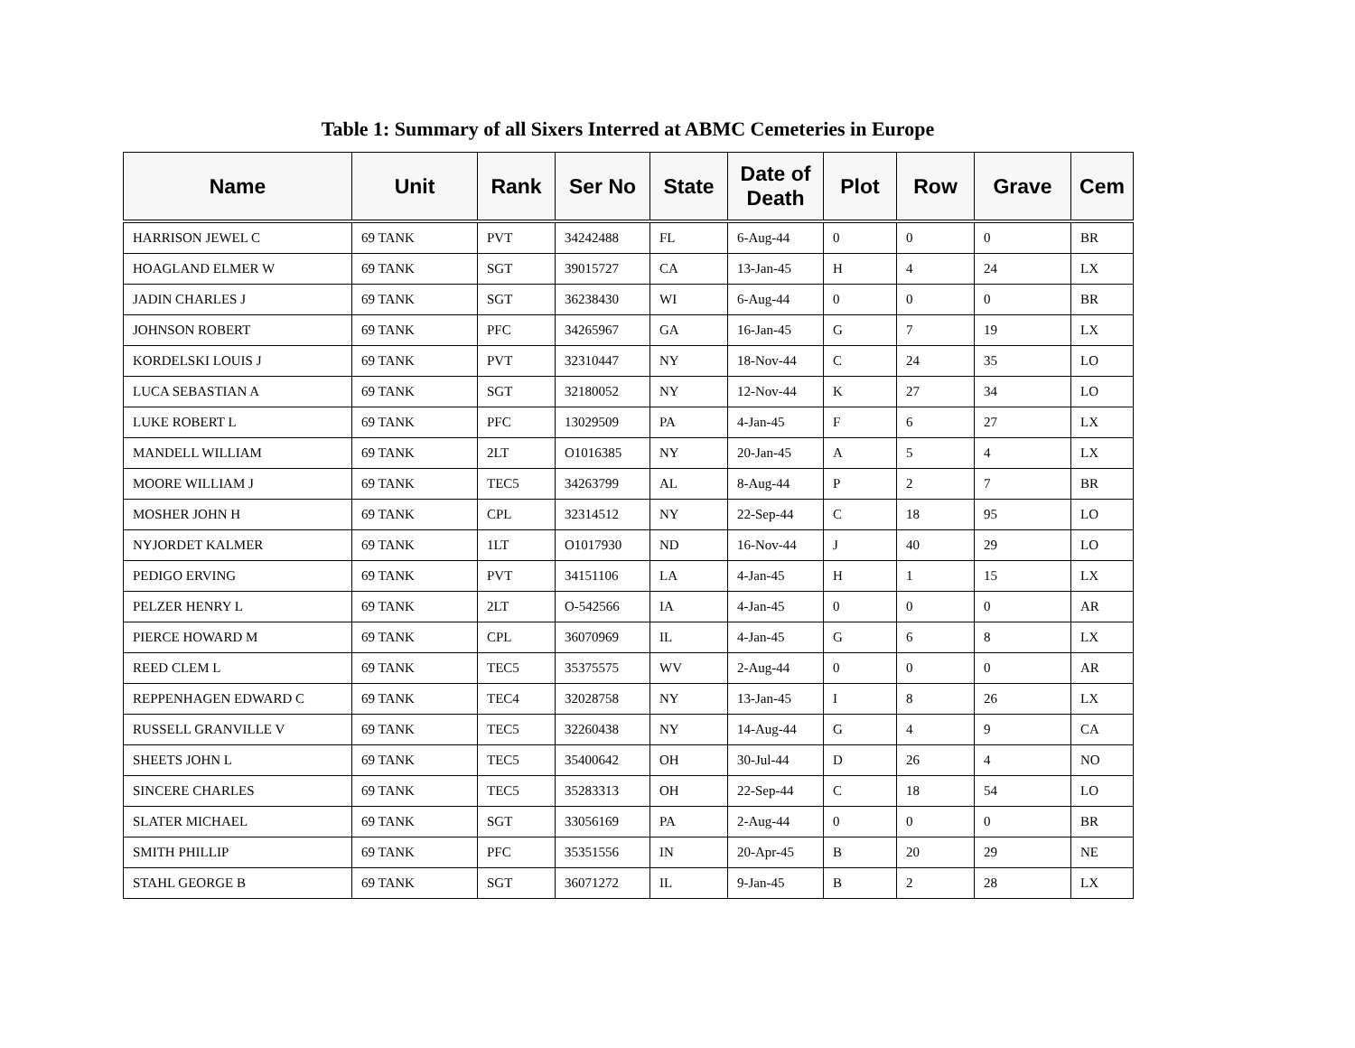Table 1: Summary of all Sixers Interred at ABMC Cemeteries in Europe
| Name | Unit | Rank | Ser No | State | Date of Death | Plot | Row | Grave | Cem |
| --- | --- | --- | --- | --- | --- | --- | --- | --- | --- |
| HARRISON JEWEL C | 69 TANK | PVT | 34242488 | FL | 6-Aug-44 | 0 | 0 | 0 | BR |
| HOAGLAND ELMER W | 69 TANK | SGT | 39015727 | CA | 13-Jan-45 | H | 4 | 24 | LX |
| JADIN CHARLES J | 69 TANK | SGT | 36238430 | WI | 6-Aug-44 | 0 | 0 | 0 | BR |
| JOHNSON ROBERT | 69 TANK | PFC | 34265967 | GA | 16-Jan-45 | G | 7 | 19 | LX |
| KORDELSKI LOUIS J | 69 TANK | PVT | 32310447 | NY | 18-Nov-44 | C | 24 | 35 | LO |
| LUCA SEBASTIAN A | 69 TANK | SGT | 32180052 | NY | 12-Nov-44 | K | 27 | 34 | LO |
| LUKE ROBERT L | 69 TANK | PFC | 13029509 | PA | 4-Jan-45 | F | 6 | 27 | LX |
| MANDELL WILLIAM | 69 TANK | 2LT | O1016385 | NY | 20-Jan-45 | A | 5 | 4 | LX |
| MOORE WILLIAM J | 69 TANK | TEC5 | 34263799 | AL | 8-Aug-44 | P | 2 | 7 | BR |
| MOSHER JOHN H | 69 TANK | CPL | 32314512 | NY | 22-Sep-44 | C | 18 | 95 | LO |
| NYJORDET KALMER | 69 TANK | 1LT | O1017930 | ND | 16-Nov-44 | J | 40 | 29 | LO |
| PEDIGO ERVING | 69 TANK | PVT | 34151106 | LA | 4-Jan-45 | H | 1 | 15 | LX |
| PELZER HENRY L | 69 TANK | 2LT | O-542566 | IA | 4-Jan-45 | 0 | 0 | 0 | AR |
| PIERCE HOWARD M | 69 TANK | CPL | 36070969 | IL | 4-Jan-45 | G | 6 | 8 | LX |
| REED CLEM L | 69 TANK | TEC5 | 35375575 | WV | 2-Aug-44 | 0 | 0 | 0 | AR |
| REPPENHAGEN EDWARD C | 69 TANK | TEC4 | 32028758 | NY | 13-Jan-45 | I | 8 | 26 | LX |
| RUSSELL GRANVILLE V | 69 TANK | TEC5 | 32260438 | NY | 14-Aug-44 | G | 4 | 9 | CA |
| SHEETS JOHN L | 69 TANK | TEC5 | 35400642 | OH | 30-Jul-44 | D | 26 | 4 | NO |
| SINCERE CHARLES | 69 TANK | TEC5 | 35283313 | OH | 22-Sep-44 | C | 18 | 54 | LO |
| SLATER MICHAEL | 69 TANK | SGT | 33056169 | PA | 2-Aug-44 | 0 | 0 | 0 | BR |
| SMITH PHILLIP | 69 TANK | PFC | 35351556 | IN | 20-Apr-45 | B | 20 | 29 | NE |
| STAHL GEORGE B | 69 TANK | SGT | 36071272 | IL | 9-Jan-45 | B | 2 | 28 | LX |